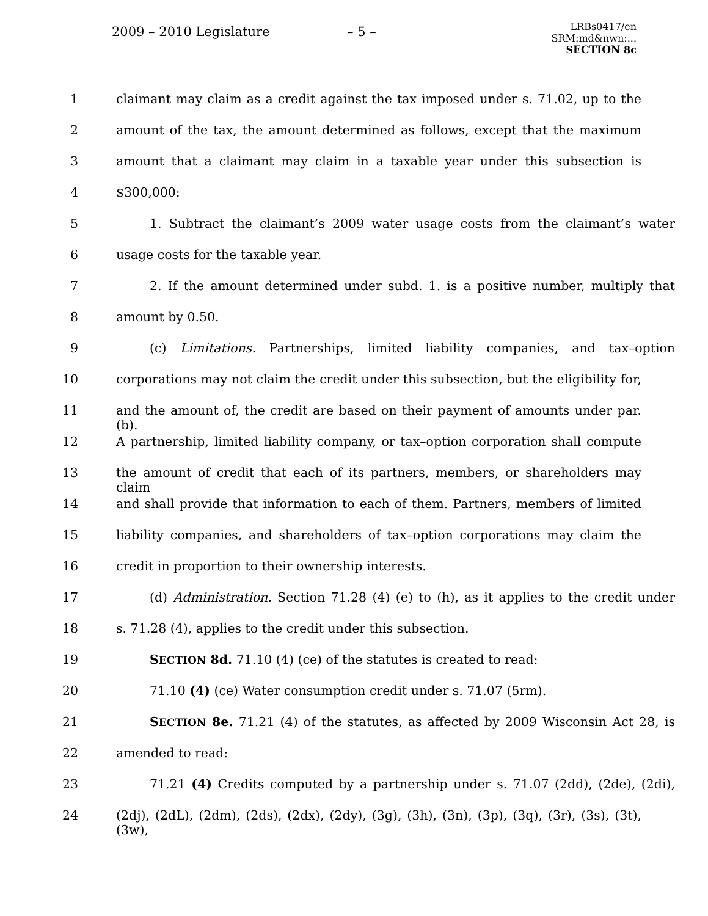2009 – 2010 Legislature – 5 –
LRBs0417/en
SRM:md&nwn:...
SECTION 8c
1 claimant may claim as a credit against the tax imposed under s. 71.02, up to the
2 amount of the tax, the amount determined as follows, except that the maximum
3 amount that a claimant may claim in a taxable year under this subsection is
4 $300,000:
5 1. Subtract the claimant’s 2009 water usage costs from the claimant’s water
6 usage costs for the taxable year.
7 2. If the amount determined under subd. 1. is a positive number, multiply that
8 amount by 0.50.
9 (c) Limitations. Partnerships, limited liability companies, and tax–option
10 corporations may not claim the credit under this subsection, but the eligibility for,
11 and the amount of, the credit are based on their payment of amounts under par. (b).
12 A partnership, limited liability company, or tax–option corporation shall compute
13 the amount of credit that each of its partners, members, or shareholders may claim
14 and shall provide that information to each of them. Partners, members of limited
15 liability companies, and shareholders of tax–option corporations may claim the
16 credit in proportion to their ownership interests.
17 (d) Administration. Section 71.28 (4) (e) to (h), as it applies to the credit under
18 s. 71.28 (4), applies to the credit under this subsection.
19 SECTION 8d. 71.10 (4) (ce) of the statutes is created to read:
20 71.10 (4) (ce) Water consumption credit under s. 71.07 (5rm).
21 SECTION 8e. 71.21 (4) of the statutes, as affected by 2009 Wisconsin Act 28, is
22 amended to read:
23 71.21 (4) Credits computed by a partnership under s. 71.07 (2dd), (2de), (2di),
24 (2dj), (2dL), (2dm), (2ds), (2dx), (2dy), (3g), (3h), (3n), (3p), (3q), (3r), (3s), (3t), (3w),